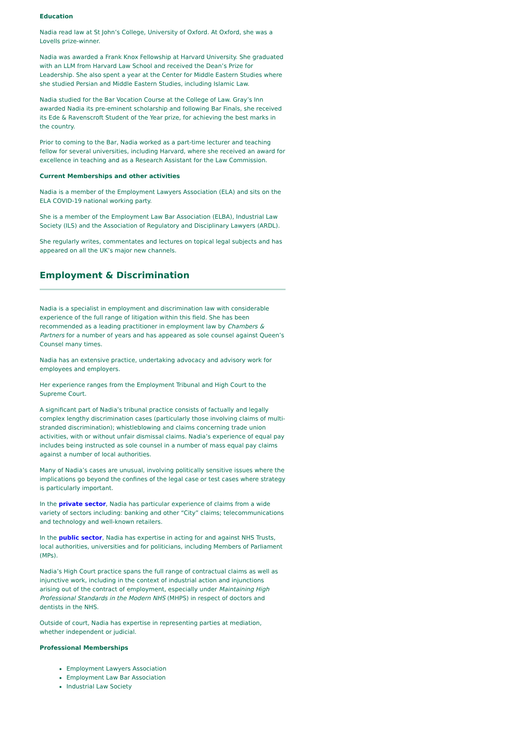Education
Nadia read law at St John’s College, University of Oxford. At Oxford, she was a Lovells prize-winner.
Nadia was awarded a Frank Knox Fellowship at Harvard University. She graduated with an LLM from Harvard Law School and received the Dean’s Prize for Leadership. She also spent a year at the Center for Middle Eastern Studies where she studied Persian and Middle Eastern Studies, including Islamic Law.
Nadia studied for the Bar Vocation Course at the College of Law. Gray’s Inn awarded Nadia its pre-eminent scholarship and following Bar Finals, she received its Ede & Ravenscroft Student of the Year prize, for achieving the best marks in the country.
Prior to coming to the Bar, Nadia worked as a part-time lecturer and teaching fellow for several universities, including Harvard, where she received an award for excellence in teaching and as a Research Assistant for the Law Commission.
Current Memberships and other activities
Nadia is a member of the Employment Lawyers Association (ELA) and sits on the ELA COVID-19 national working party.
She is a member of the Employment Law Bar Association (ELBA), Industrial Law Society (ILS) and the Association of Regulatory and Disciplinary Lawyers (ARDL).
She regularly writes, commentates and lectures on topical legal subjects and has appeared on all the UK’s major new channels.
Employment & Discrimination
Nadia is a specialist in employment and discrimination law with considerable experience of the full range of litigation within this field. She has been recommended as a leading practitioner in employment law by Chambers & Partners for a number of years and has appeared as sole counsel against Queen’s Counsel many times.
Nadia has an extensive practice, undertaking advocacy and advisory work for employees and employers.
Her experience ranges from the Employment Tribunal and High Court to the Supreme Court.
A significant part of Nadia’s tribunal practice consists of factually and legally complex lengthy discrimination cases (particularly those involving claims of multi-stranded discrimination); whistleblowing and claims concerning trade union activities, with or without unfair dismissal claims. Nadia’s experience of equal pay includes being instructed as sole counsel in a number of mass equal pay claims against a number of local authorities.
Many of Nadia’s cases are unusual, involving politically sensitive issues where the implications go beyond the confines of the legal case or test cases where strategy is particularly important.
In the private sector, Nadia has particular experience of claims from a wide variety of sectors including: banking and other “City” claims; telecommunications and technology and well-known retailers.
In the public sector, Nadia has expertise in acting for and against NHS Trusts, local authorities, universities and for politicians, including Members of Parliament (MPs).
Nadia’s High Court practice spans the full range of contractual claims as well as injunctive work, including in the context of industrial action and injunctions arising out of the contract of employment, especially under Maintaining High Professional Standards in the Modern NHS (MHPS) in respect of doctors and dentists in the NHS.
Outside of court, Nadia has expertise in representing parties at mediation, whether independent or judicial.
Professional Memberships
Employment Lawyers Association
Employment Law Bar Association
Industrial Law Society